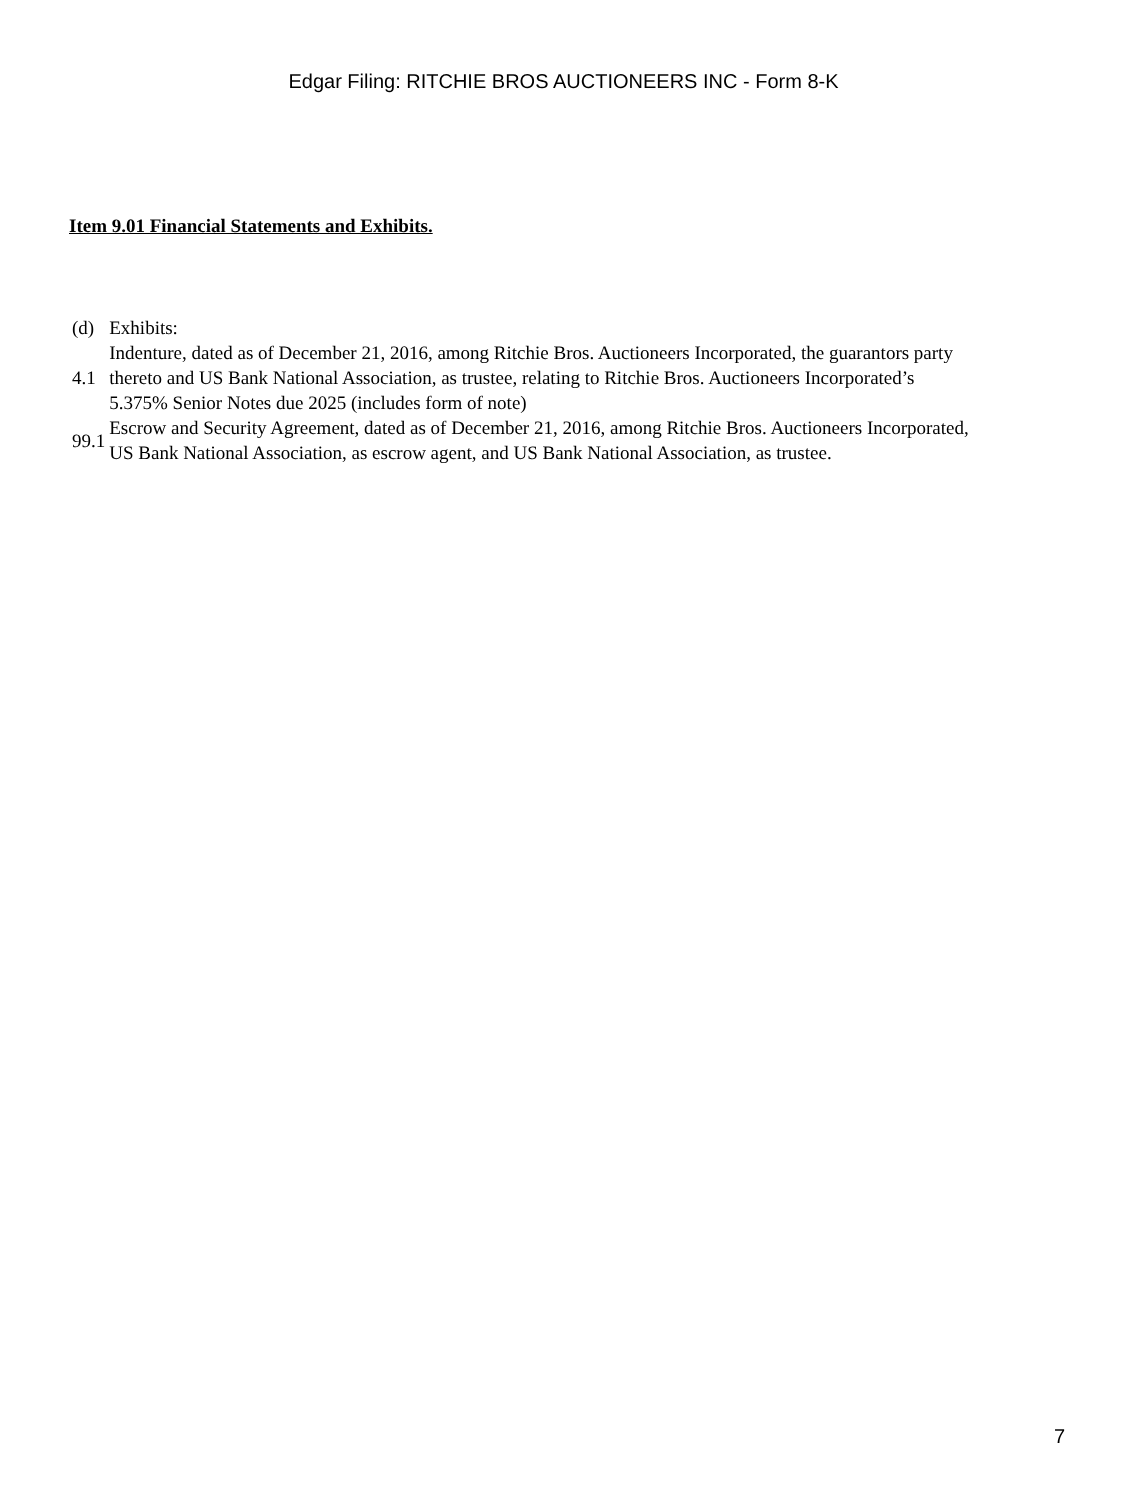Edgar Filing: RITCHIE BROS AUCTIONEERS INC - Form 8-K
Item 9.01 Financial Statements and Exhibits.
| (d) | Exhibits: |
| 4.1 | Indenture, dated as of December 21, 2016, among Ritchie Bros. Auctioneers Incorporated, the guarantors party thereto and US Bank National Association, as trustee, relating to Ritchie Bros. Auctioneers Incorporated’s 5.375% Senior Notes due 2025 (includes form of note) |
| 99.1 | Escrow and Security Agreement, dated as of December 21, 2016, among Ritchie Bros. Auctioneers Incorporated, US Bank National Association, as escrow agent, and US Bank National Association, as trustee. |
7